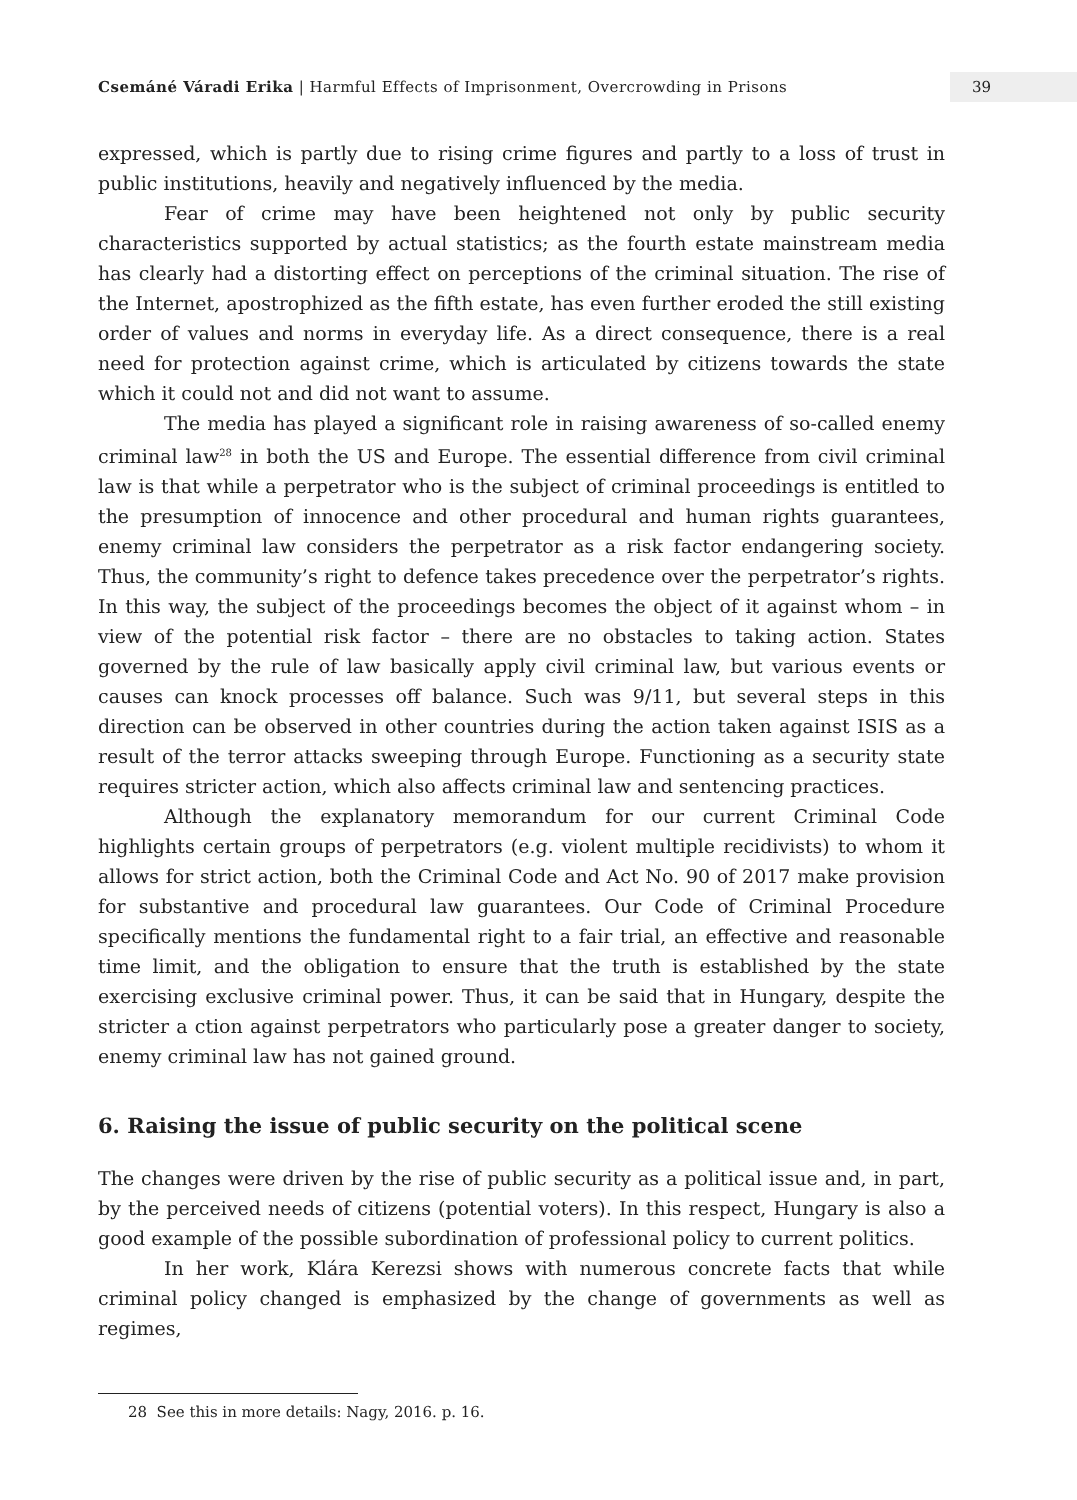Csemáné Váradi Erika | Harmful Effects of Imprisonment, Overcrowding in Prisons
39
expressed, which is partly due to rising crime figures and partly to a loss of trust in public institutions, heavily and negatively influenced by the media.
Fear of crime may have been heightened not only by public security characteristics supported by actual statistics; as the fourth estate mainstream media has clearly had a distorting effect on perceptions of the criminal situation. The rise of the Internet, apostrophized as the fifth estate, has even further eroded the still existing order of values and norms in everyday life. As a direct consequence, there is a real need for protection against crime, which is articulated by citizens towards the state which it could not and did not want to assume.
The media has played a significant role in raising awareness of so-called enemy criminal law<sup>28</sup> in both the US and Europe. The essential difference from civil criminal law is that while a perpetrator who is the subject of criminal proceedings is entitled to the presumption of innocence and other procedural and human rights guarantees, enemy criminal law considers the perpetrator as a risk factor endangering society. Thus, the community’s right to defence takes precedence over the perpetrator’s rights. In this way, the subject of the proceedings becomes the object of it against whom – in view of the potential risk factor – there are no obstacles to taking action. States governed by the rule of law basically apply civil criminal law, but various events or causes can knock processes off balance. Such was 9/11, but several steps in this direction can be observed in other countries during the action taken against ISIS as a result of the terror attacks sweeping through Europe. Functioning as a security state requires stricter action, which also affects criminal law and sentencing practices.
Although the explanatory memorandum for our current Criminal Code highlights certain groups of perpetrators (e.g. violent multiple recidivists) to whom it allows for strict action, both the Criminal Code and Act No. 90 of 2017 make provision for substantive and procedural law guarantees. Our Code of Criminal Procedure specifically mentions the fundamental right to a fair trial, an effective and reasonable time limit, and the obligation to ensure that the truth is established by the state exercising exclusive criminal power. Thus, it can be said that in Hungary, despite the stricter a ction against perpetrators who particularly pose a greater danger to society, enemy criminal law has not gained ground.
6. Raising the issue of public security on the political scene
The changes were driven by the rise of public security as a political issue and, in part, by the perceived needs of citizens (potential voters). In this respect, Hungary is also a good example of the possible subordination of professional policy to current politics.
In her work, Klára Kerezsi shows with numerous concrete facts that while criminal policy changed is emphasized by the change of governments as well as regimes,
28 See this in more details: Nagy, 2016. p. 16.